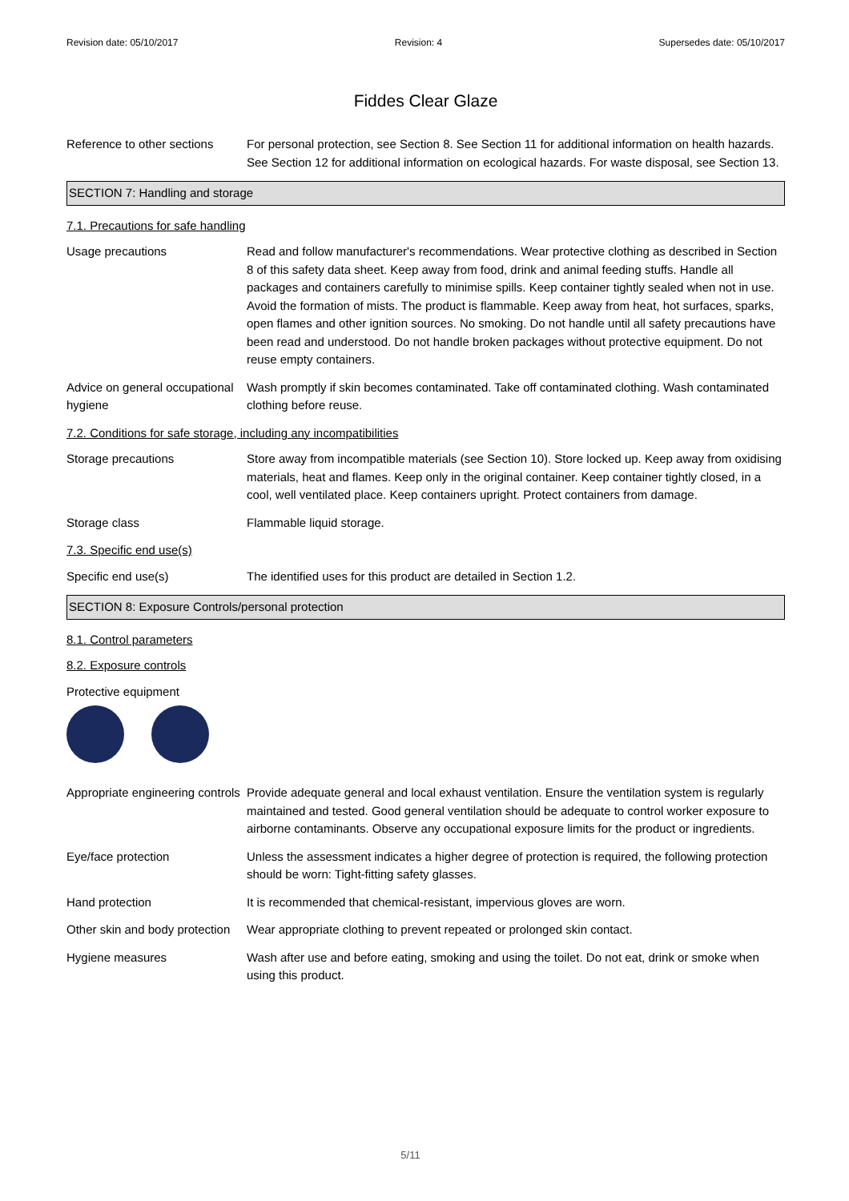Revision date: 05/10/2017 Revision: 4 Supersedes date: 05/10/2017
Fiddes Clear Glaze
Reference to other sections
For personal protection, see Section 8. See Section 11 for additional information on health hazards. See Section 12 for additional information on ecological hazards. For waste disposal, see Section 13.
SECTION 7: Handling and storage
7.1. Precautions for safe handling
Usage precautions Read and follow manufacturer's recommendations. Wear protective clothing as described in Section 8 of this safety data sheet. Keep away from food, drink and animal feeding stuffs. Handle all packages and containers carefully to minimise spills. Keep container tightly sealed when not in use. Avoid the formation of mists. The product is flammable. Keep away from heat, hot surfaces, sparks, open flames and other ignition sources. No smoking. Do not handle until all safety precautions have been read and understood. Do not handle broken packages without protective equipment. Do not reuse empty containers.
Advice on general occupational hygiene
Wash promptly if skin becomes contaminated. Take off contaminated clothing. Wash contaminated clothing before reuse.
7.2. Conditions for safe storage, including any incompatibilities
Storage precautions Store away from incompatible materials (see Section 10). Store locked up. Keep away from oxidising materials, heat and flames. Keep only in the original container. Keep container tightly closed, in a cool, well ventilated place. Keep containers upright. Protect containers from damage.
Storage class Flammable liquid storage.
7.3. Specific end use(s)
Specific end use(s) The identified uses for this product are detailed in Section 1.2.
SECTION 8: Exposure Controls/personal protection
8.1. Control parameters
8.2. Exposure controls
Protective equipment
Appropriate engineering controls
Provide adequate general and local exhaust ventilation. Ensure the ventilation system is regularly maintained and tested. Good general ventilation should be adequate to control worker exposure to airborne contaminants. Observe any occupational exposure limits for the product or ingredients.
Eye/face protection Unless the assessment indicates a higher degree of protection is required, the following protection should be worn: Tight-fitting safety glasses.
Hand protection It is recommended that chemical-resistant, impervious gloves are worn.
Other skin and body protection
Wear appropriate clothing to prevent repeated or prolonged skin contact.
Hygiene measures Wash after use and before eating, smoking and using the toilet. Do not eat, drink or smoke when using this product.
5/11